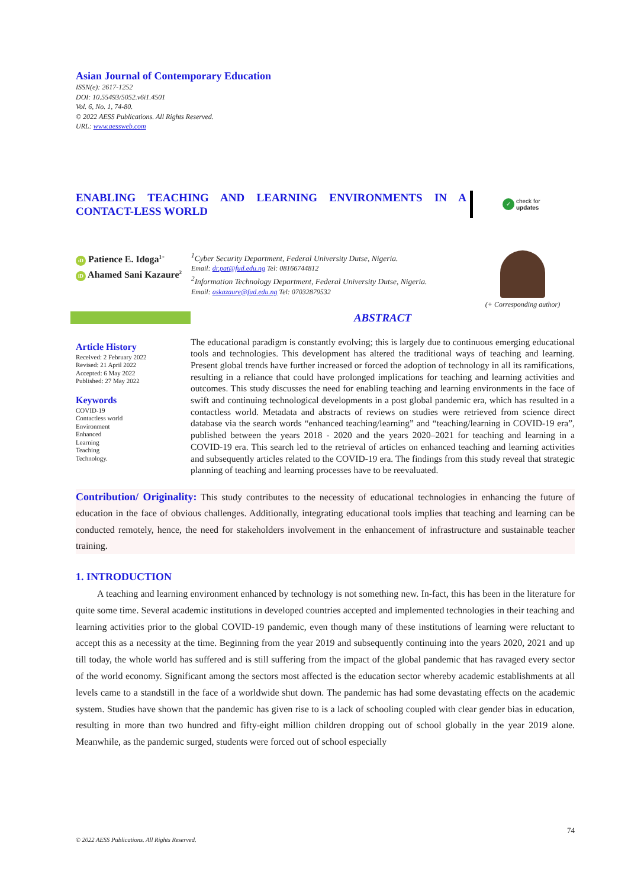Asian Journal of Contemporary Education
ISSN(e): 2617-1252
DOI: 10.55493/5052.v6i1.4501
Vol. 6, No. 1, 74-80.
© 2022 AESS Publications. All Rights Reserved.
URL: www.aessweb.com
ENABLING TEACHING AND LEARNING ENVIRONMENTS IN A CONTACT-LESS WORLD
✓ check for
updates
iD Patience E. Idoga<sup>1+</sup>
iD Ahamed Sani Kazaure<sup>2</sup>
<sup>1</sup> Cyber Security Department, Federal University Dutse, Nigeria.
Email: dr.pat@fud.edu.ng Tel: 08166744812
<sup>2</sup> Information Technology Department, Federal University Dutse, Nigeria.
Email: askazaure@fud.edu.ng Tel: 07032879532
(+ Corresponding author)
Article History
Received: 2 February 2022
Revised: 21 April 2022
Accepted: 6 May 2022
Published: 27 May 2022
Keywords
COVID-19
Contactless world
Environment
Enhanced
Learning
Teaching
Technology.
ABSTRACT
The educational paradigm is constantly evolving; this is largely due to continuous emerging educational tools and technologies. This development has altered the traditional ways of teaching and learning. Present global trends have further increased or forced the adoption of technology in all its ramifications, resulting in a reliance that could have prolonged implications for teaching and learning activities and outcomes. This study discusses the need for enabling teaching and learning environments in the face of swift and continuing technological developments in a post global pandemic era, which has resulted in a contactless world. Metadata and abstracts of reviews on studies were retrieved from science direct database via the search words “enhanced teaching/learning” and “teaching/learning in COVID-19 era”, published between the years 2018 - 2020 and the years 2020–2021 for teaching and learning in a COVID-19 era. This search led to the retrieval of articles on enhanced teaching and learning activities and subsequently articles related to the COVID-19 era. The findings from this study reveal that strategic planning of teaching and learning processes have to be reevaluated.
Contribution/ Originality: This study contributes to the necessity of educational technologies in enhancing the future of education in the face of obvious challenges. Additionally, integrating educational tools implies that teaching and learning can be conducted remotely, hence, the need for stakeholders involvement in the enhancement of infrastructure and sustainable teacher training.
1. INTRODUCTION
A teaching and learning environment enhanced by technology is not something new. In-fact, this has been in the literature for quite some time. Several academic institutions in developed countries accepted and implemented technologies in their teaching and learning activities prior to the global COVID-19 pandemic, even though many of these institutions of learning were reluctant to accept this as a necessity at the time. Beginning from the year 2019 and subsequently continuing into the years 2020, 2021 and up till today, the whole world has suffered and is still suffering from the impact of the global pandemic that has ravaged every sector of the world economy. Significant among the sectors most affected is the education sector whereby academic establishments at all levels came to a standstill in the face of a worldwide shut down. The pandemic has had some devastating effects on the academic system. Studies have shown that the pandemic has given rise to is a lack of schooling coupled with clear gender bias in education, resulting in more than two hundred and fifty-eight million children dropping out of school globally in the year 2019 alone. Meanwhile, as the pandemic surged, students were forced out of school especially
74
© 2022 AESS Publications. All Rights Reserved.